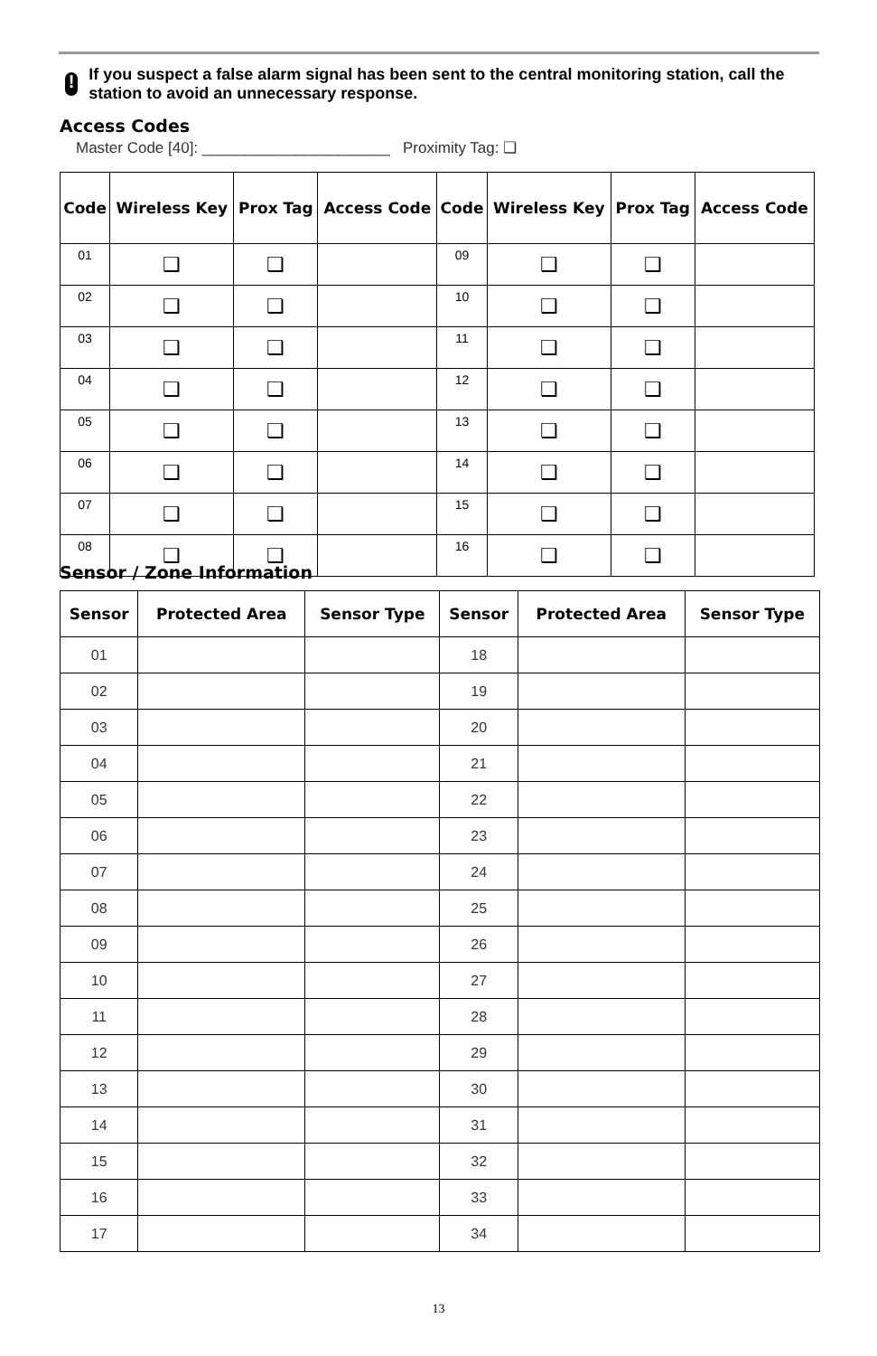!
If you suspect a false alarm signal has been sent to the central monitoring station, call the station to avoid an unnecessary response.
Access Codes
Master Code [40]: ______________________ Proximity Tag: ❑
| Code | Wireless Key | Prox Tag | Access Code | Code | Wireless Key | Prox Tag | Access Code |
| --- | --- | --- | --- | --- | --- | --- | --- |
| 01 | ❑ | ❑ | | 09 | ❑ | ❑ | |
| 02 | ❑ | ❑ | | 10 | ❑ | ❑ | |
| 03 | ❑ | ❑ | | 11 | ❑ | ❑ | |
| 04 | ❑ | ❑ | | 12 | ❑ | ❑ | |
| 05 | ❑ | ❑ | | 13 | ❑ | ❑ | |
| 06 | ❑ | ❑ | | 14 | ❑ | ❑ | |
| 07 | ❑ | ❑ | | 15 | ❑ | ❑ | |
| 08 | ❑ | ❑ | | 16 | ❑ | ❑ | |
Sensor / Zone Information
| Sensor | Protected Area | Sensor Type | Sensor | Protected Area | Sensor Type |
| --- | --- | --- | --- | --- | --- |
| 01 | | | 18 | | |
| 02 | | | 19 | | |
| 03 | | | 20 | | |
| 04 | | | 21 | | |
| 05 | | | 22 | | |
| 06 | | | 23 | | |
| 07 | | | 24 | | |
| 08 | | | 25 | | |
| 09 | | | 26 | | |
| 10 | | | 27 | | |
| 11 | | | 28 | | |
| 12 | | | 29 | | |
| 13 | | | 30 | | |
| 14 | | | 31 | | |
| 15 | | | 32 | | |
| 16 | | | 33 | | |
| 17 | | | 34 | | |
13